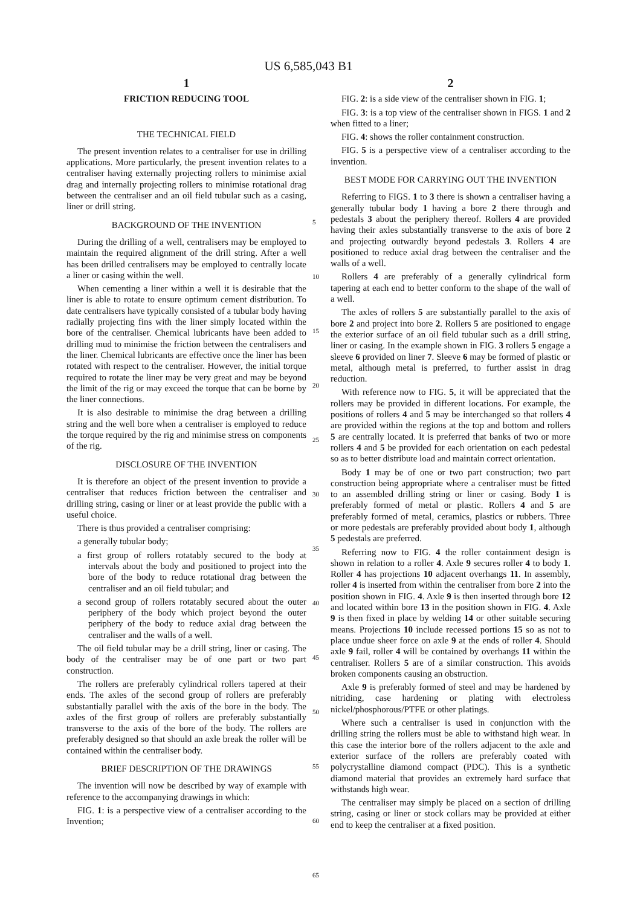US 6,585,043 B1
1
FRICTION REDUCING TOOL
THE TECHNICAL FIELD
The present invention relates to a centraliser for use in drilling applications. More particularly, the present invention relates to a centraliser having externally projecting rollers to minimise axial drag and internally projecting rollers to minimise rotational drag between the centraliser and an oil field tubular such as a casing, liner or drill string.
BACKGROUND OF THE INVENTION
During the drilling of a well, centralisers may be employed to maintain the required alignment of the drill string. After a well has been drilled centralisers may be employed to centrally locate a liner or casing within the well.
When cementing a liner within a well it is desirable that the liner is able to rotate to ensure optimum cement distribution. To date centralisers have typically consisted of a tubular body having radially projecting fins with the liner simply located within the bore of the centraliser. Chemical lubricants have been added to drilling mud to minimise the friction between the centralisers and the liner. Chemical lubricants are effective once the liner has been rotated with respect to the centraliser. However, the initial torque required to rotate the liner may be very great and may be beyond the limit of the rig or may exceed the torque that can be borne by the liner connections.
It is also desirable to minimise the drag between a drilling string and the well bore when a centraliser is employed to reduce the torque required by the rig and minimise stress on components of the rig.
DISCLOSURE OF THE INVENTION
It is therefore an object of the present invention to provide a centraliser that reduces friction between the centraliser and drilling string, casing or liner or at least provide the public with a useful choice.
There is thus provided a centraliser comprising:
a generally tubular body;
a first group of rollers rotatably secured to the body at intervals about the body and positioned to project into the bore of the body to reduce rotational drag between the centraliser and an oil field tubular; and
a second group of rollers rotatably secured about the outer periphery of the body which project beyond the outer periphery of the body to reduce axial drag between the centraliser and the walls of a well.
The oil field tubular may be a drill string, liner or casing. The body of the centraliser may be of one part or two part construction.
The rollers are preferably cylindrical rollers tapered at their ends. The axles of the second group of rollers are preferably substantially parallel with the axis of the bore in the body. The axles of the first group of rollers are preferably substantially transverse to the axis of the bore of the body. The rollers are preferably designed so that should an axle break the roller will be contained within the centraliser body.
BRIEF DESCRIPTION OF THE DRAWINGS
The invention will now be described by way of example with reference to the accompanying drawings in which:
FIG. 1: is a perspective view of a centraliser according to the Invention;
5
10
15
20
25
30
35
40
45
50
55
60
65
2
FIG. 2: is a side view of the centraliser shown in FIG. 1;
FIG. 3: is a top view of the centraliser shown in FIGS. 1 and 2 when fitted to a liner;
FIG. 4: shows the roller containment construction.
FIG. 5 is a perspective view of a centraliser according to the invention.
BEST MODE FOR CARRYING OUT THE INVENTION
Referring to FIGS. 1 to 3 there is shown a centraliser having a generally tubular body 1 having a bore 2 there through and pedestals 3 about the periphery thereof. Rollers 4 are provided having their axles substantially transverse to the axis of bore 2 and projecting outwardly beyond pedestals 3. Rollers 4 are positioned to reduce axial drag between the centraliser and the walls of a well.
Rollers 4 are preferably of a generally cylindrical form tapering at each end to better conform to the shape of the wall of a well.
The axles of rollers 5 are substantially parallel to the axis of bore 2 and project into bore 2. Rollers 5 are positioned to engage the exterior surface of an oil field tubular such as a drill string, liner or casing. In the example shown in FIG. 3 rollers 5 engage a sleeve 6 provided on liner 7. Sleeve 6 may be formed of plastic or metal, although metal is preferred, to further assist in drag reduction.
With reference now to FIG. 5, it will be appreciated that the rollers may be provided in different locations. For example, the positions of rollers 4 and 5 may be interchanged so that rollers 4 are provided within the regions at the top and bottom and rollers 5 are centrally located. It is preferred that banks of two or more rollers 4 and 5 be provided for each orientation on each pedestal so as to better distribute load and maintain correct orientation.
Body 1 may be of one or two part construction; two part construction being appropriate where a centraliser must be fitted to an assembled drilling string or liner or casing. Body 1 is preferably formed of metal or plastic. Rollers 4 and 5 are preferably formed of metal, ceramics, plastics or rubbers. Three or more pedestals are preferably provided about body 1, although 5 pedestals are preferred.
Referring now to FIG. 4 the roller containment design is shown in relation to a roller 4. Axle 9 secures roller 4 to body 1. Roller 4 has projections 10 adjacent overhangs 11. In assembly, roller 4 is inserted from within the centraliser from bore 2 into the position shown in FIG. 4. Axle 9 is then inserted through bore 12 and located within bore 13 in the position shown in FIG. 4. Axle 9 is then fixed in place by welding 14 or other suitable securing means. Projections 10 include recessed portions 15 so as not to place undue sheer force on axle 9 at the ends of roller 4. Should axle 9 fail, roller 4 will be contained by overhangs 11 within the centraliser. Rollers 5 are of a similar construction. This avoids broken components causing an obstruction.
Axle 9 is preferably formed of steel and may be hardened by nitriding, case hardening or plating with electroless nickel/phosphorous/PTFE or other platings.
Where such a centraliser is used in conjunction with the drilling string the rollers must be able to withstand high wear. In this case the interior bore of the rollers adjacent to the axle and exterior surface of the rollers are preferably coated with polycrystalline diamond compact (PDC). This is a synthetic diamond material that provides an extremely hard surface that withstands high wear.
The centraliser may simply be placed on a section of drilling string, casing or liner or stock collars may be provided at either end to keep the centraliser at a fixed position.